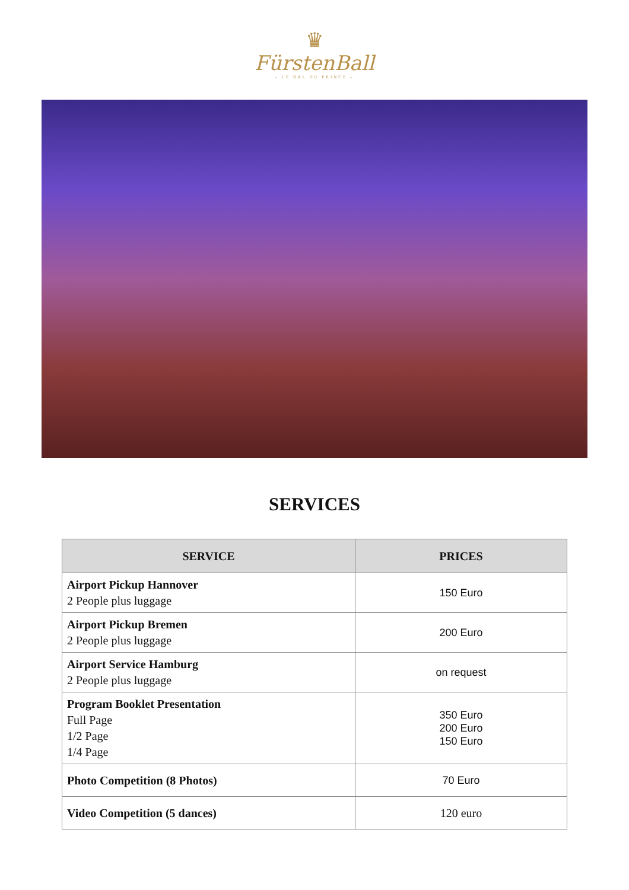♛
FürstenBall
– LE BAL DU PRINCE –
SERVICES
| SERVICE | PRICES |
| --- | --- |
| Airport Pickup Hannover 2 People plus luggage | 150 Euro |
| Airport Pickup Bremen 2 People plus luggage | 200 Euro |
| Airport Service Hamburg 2 People plus luggage | on request |
| Program Booklet Presentation Full Page 1/2 Page 1/4 Page | 350 Euro 200 Euro 150 Euro |
| Photo Competition (8 Photos) | 70 Euro |
| Video Competition (5 dances) | 120 euro |